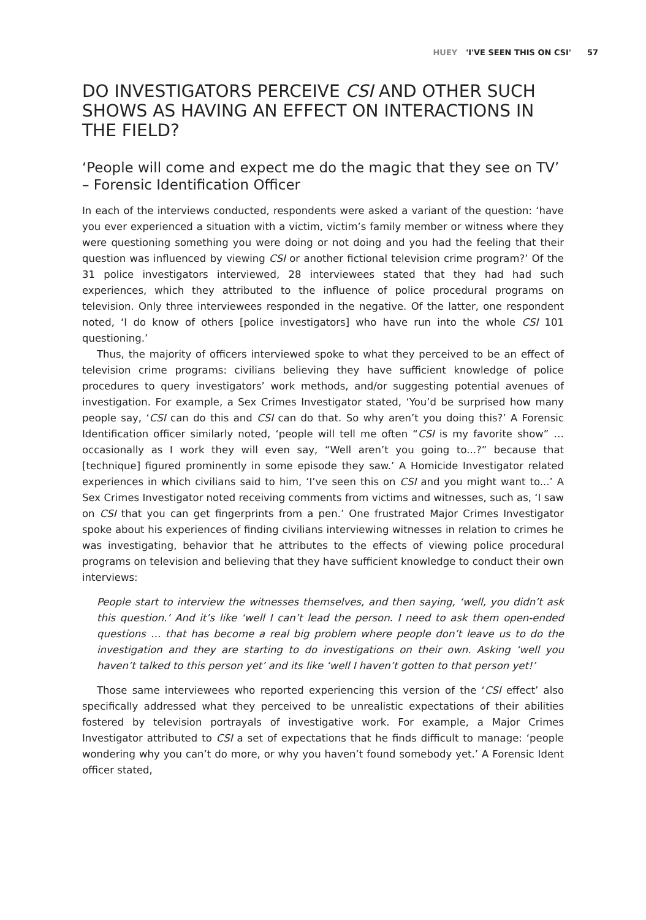HUEY 'I'VE SEEN THIS ON CSI' 57
DO INVESTIGATORS PERCEIVE CSI AND OTHER SUCH SHOWS AS HAVING AN EFFECT ON INTERACTIONS IN THE FIELD?
‘People will come and expect me do the magic that they see on TV’ – Forensic Identification Officer
In each of the interviews conducted, respondents were asked a variant of the question: ‘have you ever experienced a situation with a victim, victim’s family member or witness where they were questioning something you were doing or not doing and you had the feeling that their question was influenced by viewing CSI or another fictional television crime program?’ Of the 31 police investigators interviewed, 28 interviewees stated that they had had such experiences, which they attributed to the influence of police procedural programs on television. Only three interviewees responded in the negative. Of the latter, one respondent noted, ‘I do know of others [police investigators] who have run into the whole CSI 101 questioning.’
Thus, the majority of officers interviewed spoke to what they perceived to be an effect of television crime programs: civilians believing they have sufficient knowledge of police procedures to query investigators’ work methods, and/or suggesting potential avenues of investigation. For example, a Sex Crimes Investigator stated, ‘You’d be surprised how many people say, ‘CSI can do this and CSI can do that. So why aren’t you doing this?’ A Forensic Identification officer similarly noted, ‘people will tell me often “CSI is my favorite show” … occasionally as I work they will even say, “Well aren’t you going to...?” because that [technique] figured prominently in some episode they saw.’ A Homicide Investigator related experiences in which civilians said to him, ‘I’ve seen this on CSI and you might want to...’ A Sex Crimes Investigator noted receiving comments from victims and witnesses, such as, ‘I saw on CSI that you can get fingerprints from a pen.’ One frustrated Major Crimes Investigator spoke about his experiences of finding civilians interviewing witnesses in relation to crimes he was investigating, behavior that he attributes to the effects of viewing police procedural programs on television and believing that they have sufficient knowledge to conduct their own interviews:
People start to interview the witnesses themselves, and then saying, ‘well, you didn’t ask this question.’ And it’s like ‘well I can’t lead the person. I need to ask them open-ended questions … that has become a real big problem where people don’t leave us to do the investigation and they are starting to do investigations on their own. Asking ‘well you haven’t talked to this person yet’ and its like ‘well I haven’t gotten to that person yet!’
Those same interviewees who reported experiencing this version of the ‘CSI effect’ also specifically addressed what they perceived to be unrealistic expectations of their abilities fostered by television portrayals of investigative work. For example, a Major Crimes Investigator attributed to CSI a set of expectations that he finds difficult to manage: ‘people wondering why you can’t do more, or why you haven’t found somebody yet.’ A Forensic Ident officer stated,